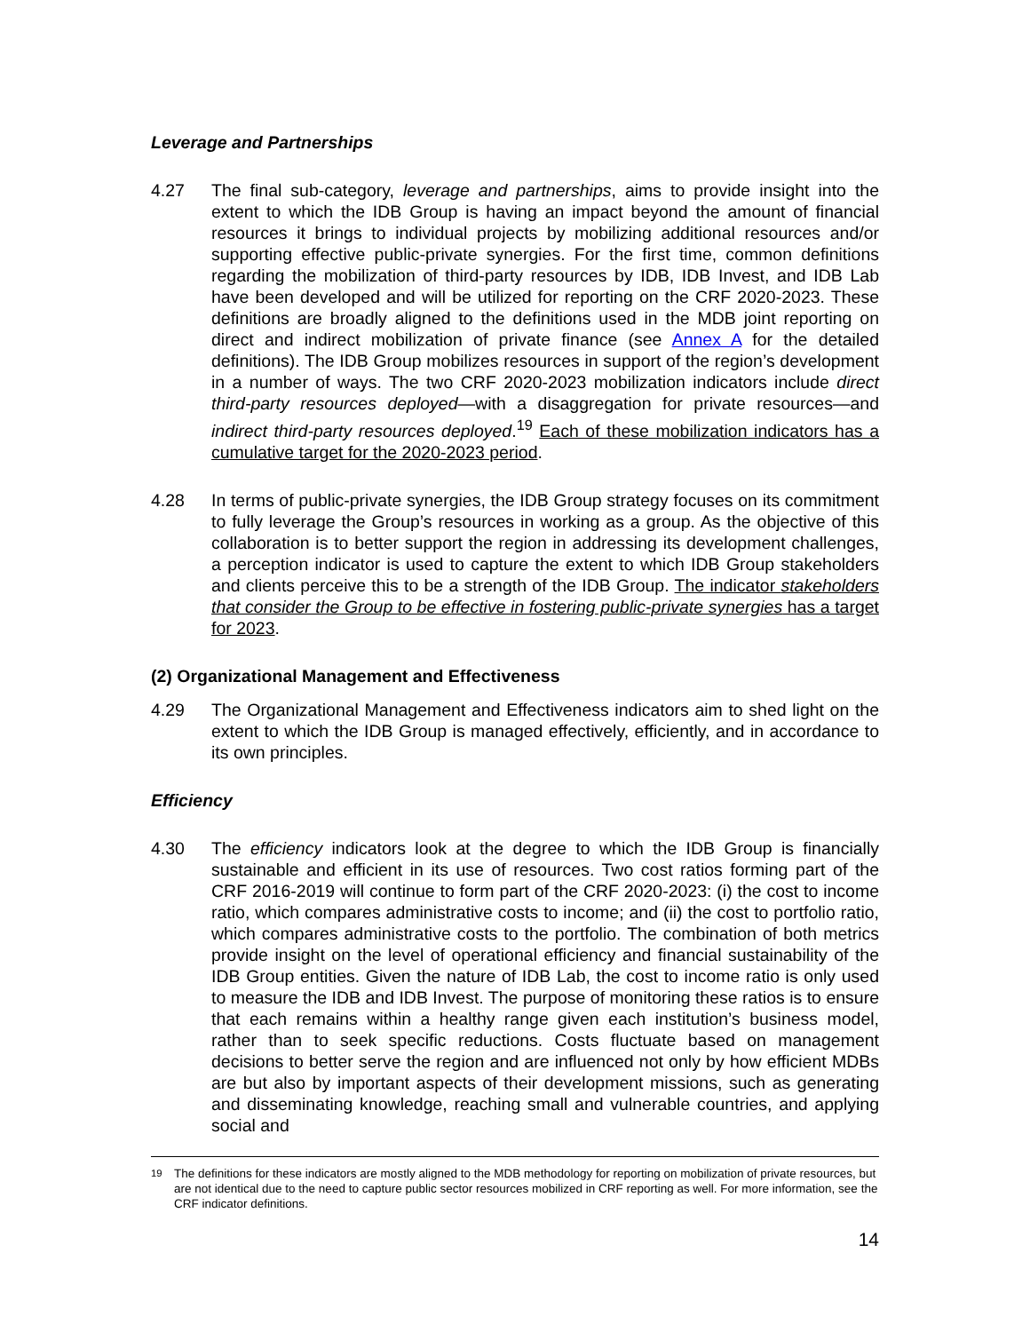Leverage and Partnerships
4.27 The final sub-category, leverage and partnerships, aims to provide insight into the extent to which the IDB Group is having an impact beyond the amount of financial resources it brings to individual projects by mobilizing additional resources and/or supporting effective public-private synergies. For the first time, common definitions regarding the mobilization of third-party resources by IDB, IDB Invest, and IDB Lab have been developed and will be utilized for reporting on the CRF 2020-2023. These definitions are broadly aligned to the definitions used in the MDB joint reporting on direct and indirect mobilization of private finance (see Annex A for the detailed definitions). The IDB Group mobilizes resources in support of the region’s development in a number of ways. The two CRF 2020-2023 mobilization indicators include direct third-party resources deployed—with a disaggregation for private resources—and indirect third-party resources deployed.<sup>19</sup> Each of these mobilization indicators has a cumulative target for the 2020-2023 period.
4.28 In terms of public-private synergies, the IDB Group strategy focuses on its commitment to fully leverage the Group’s resources in working as a group. As the objective of this collaboration is to better support the region in addressing its development challenges, a perception indicator is used to capture the extent to which IDB Group stakeholders and clients perceive this to be a strength of the IDB Group. The indicator stakeholders that consider the Group to be effective in fostering public-private synergies has a target for 2023.
(2) Organizational Management and Effectiveness
4.29 The Organizational Management and Effectiveness indicators aim to shed light on the extent to which the IDB Group is managed effectively, efficiently, and in accordance to its own principles.
Efficiency
4.30 The efficiency indicators look at the degree to which the IDB Group is financially sustainable and efficient in its use of resources. Two cost ratios forming part of the CRF 2016-2019 will continue to form part of the CRF 2020-2023: (i) the cost to income ratio, which compares administrative costs to income; and (ii) the cost to portfolio ratio, which compares administrative costs to the portfolio. The combination of both metrics provide insight on the level of operational efficiency and financial sustainability of the IDB Group entities. Given the nature of IDB Lab, the cost to income ratio is only used to measure the IDB and IDB Invest. The purpose of monitoring these ratios is to ensure that each remains within a healthy range given each institution’s business model, rather than to seek specific reductions. Costs fluctuate based on management decisions to better serve the region and are influenced not only by how efficient MDBs are but also by important aspects of their development missions, such as generating and disseminating knowledge, reaching small and vulnerable countries, and applying social and
<sup>19</sup> The definitions for these indicators are mostly aligned to the MDB methodology for reporting on mobilization of private resources, but are not identical due to the need to capture public sector resources mobilized in CRF reporting as well. For more information, see the CRF indicator definitions.
14